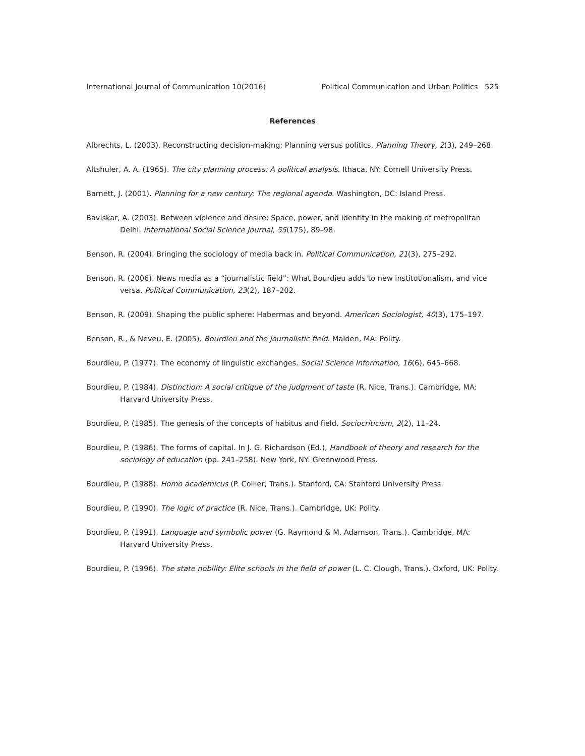International Journal of Communication 10(2016) Political Communication and Urban Politics 525
References
Albrechts, L. (2003). Reconstructing decision-making: Planning versus politics. Planning Theory, 2(3), 249–268.
Altshuler, A. A. (1965). The city planning process: A political analysis. Ithaca, NY: Cornell University Press.
Barnett, J. (2001). Planning for a new century: The regional agenda. Washington, DC: Island Press.
Baviskar, A. (2003). Between violence and desire: Space, power, and identity in the making of metropolitan Delhi. International Social Science Journal, 55(175), 89–98.
Benson, R. (2004). Bringing the sociology of media back in. Political Communication, 21(3), 275–292.
Benson, R. (2006). News media as a “journalistic field”: What Bourdieu adds to new institutionalism, and vice versa. Political Communication, 23(2), 187–202.
Benson, R. (2009). Shaping the public sphere: Habermas and beyond. American Sociologist, 40(3), 175–197.
Benson, R., & Neveu, E. (2005). Bourdieu and the journalistic field. Malden, MA: Polity.
Bourdieu, P. (1977). The economy of linguistic exchanges. Social Science Information, 16(6), 645–668.
Bourdieu, P. (1984). Distinction: A social critique of the judgment of taste (R. Nice, Trans.). Cambridge, MA: Harvard University Press.
Bourdieu, P. (1985). The genesis of the concepts of habitus and field. Sociocriticism, 2(2), 11–24.
Bourdieu, P. (1986). The forms of capital. In J. G. Richardson (Ed.), Handbook of theory and research for the sociology of education (pp. 241–258). New York, NY: Greenwood Press.
Bourdieu, P. (1988). Homo academicus (P. Collier, Trans.). Stanford, CA: Stanford University Press.
Bourdieu, P. (1990). The logic of practice (R. Nice, Trans.). Cambridge, UK: Polity.
Bourdieu, P. (1991). Language and symbolic power (G. Raymond & M. Adamson, Trans.). Cambridge, MA: Harvard University Press.
Bourdieu, P. (1996). The state nobility: Elite schools in the field of power (L. C. Clough, Trans.). Oxford, UK: Polity.